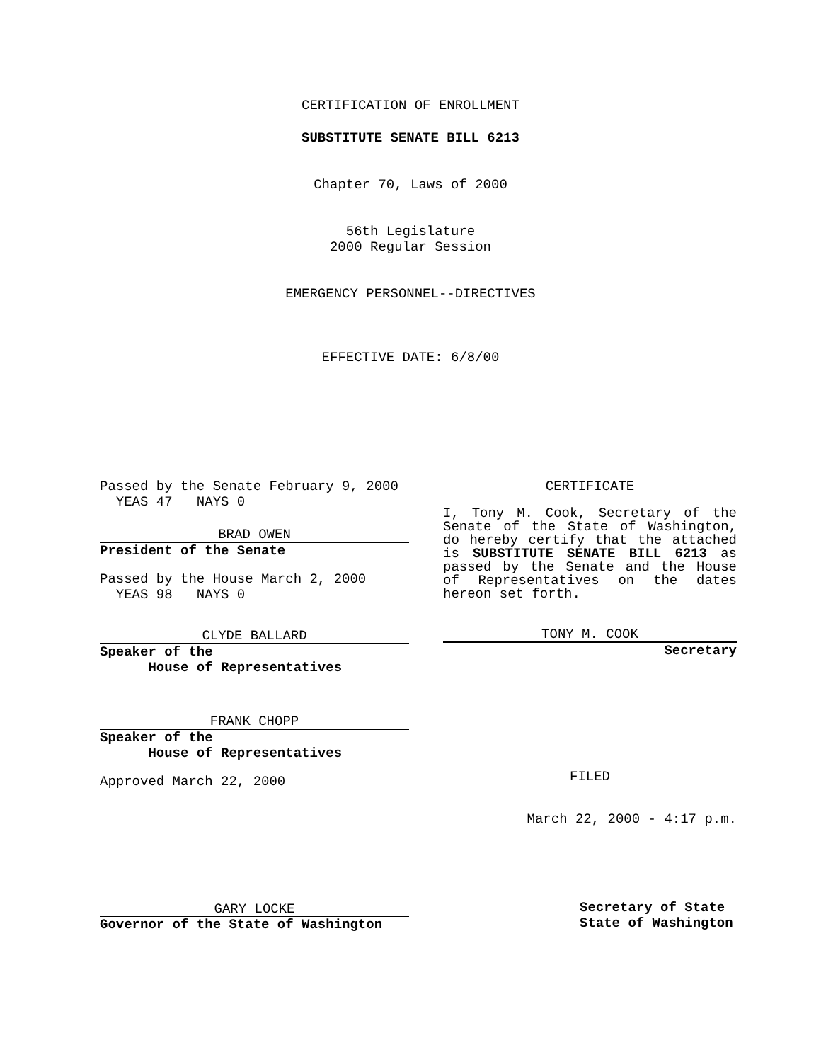CERTIFICATION OF ENROLLMENT
SUBSTITUTE SENATE BILL 6213
Chapter 70, Laws of 2000
56th Legislature
2000 Regular Session
EMERGENCY PERSONNEL--DIRECTIVES
EFFECTIVE DATE: 6/8/00
Passed by the Senate February 9, 2000
YEAS 47 NAYS 0
BRAD OWEN
President of the Senate
Passed by the House March 2, 2000
YEAS 98 NAYS 0
CLYDE BALLARD
Speaker of the
House of Representatives
FRANK CHOPP
Speaker of the
House of Representatives
Approved March 22, 2000
GARY LOCKE
Governor of the State of Washington
CERTIFICATE
I, Tony M. Cook, Secretary of the Senate of the State of Washington, do hereby certify that the attached is SUBSTITUTE SENATE BILL 6213 as passed by the Senate and the House of Representatives on the dates hereon set forth.
TONY M. COOK
Secretary
FILED
March 22, 2000 - 4:17 p.m.
Secretary of State
State of Washington